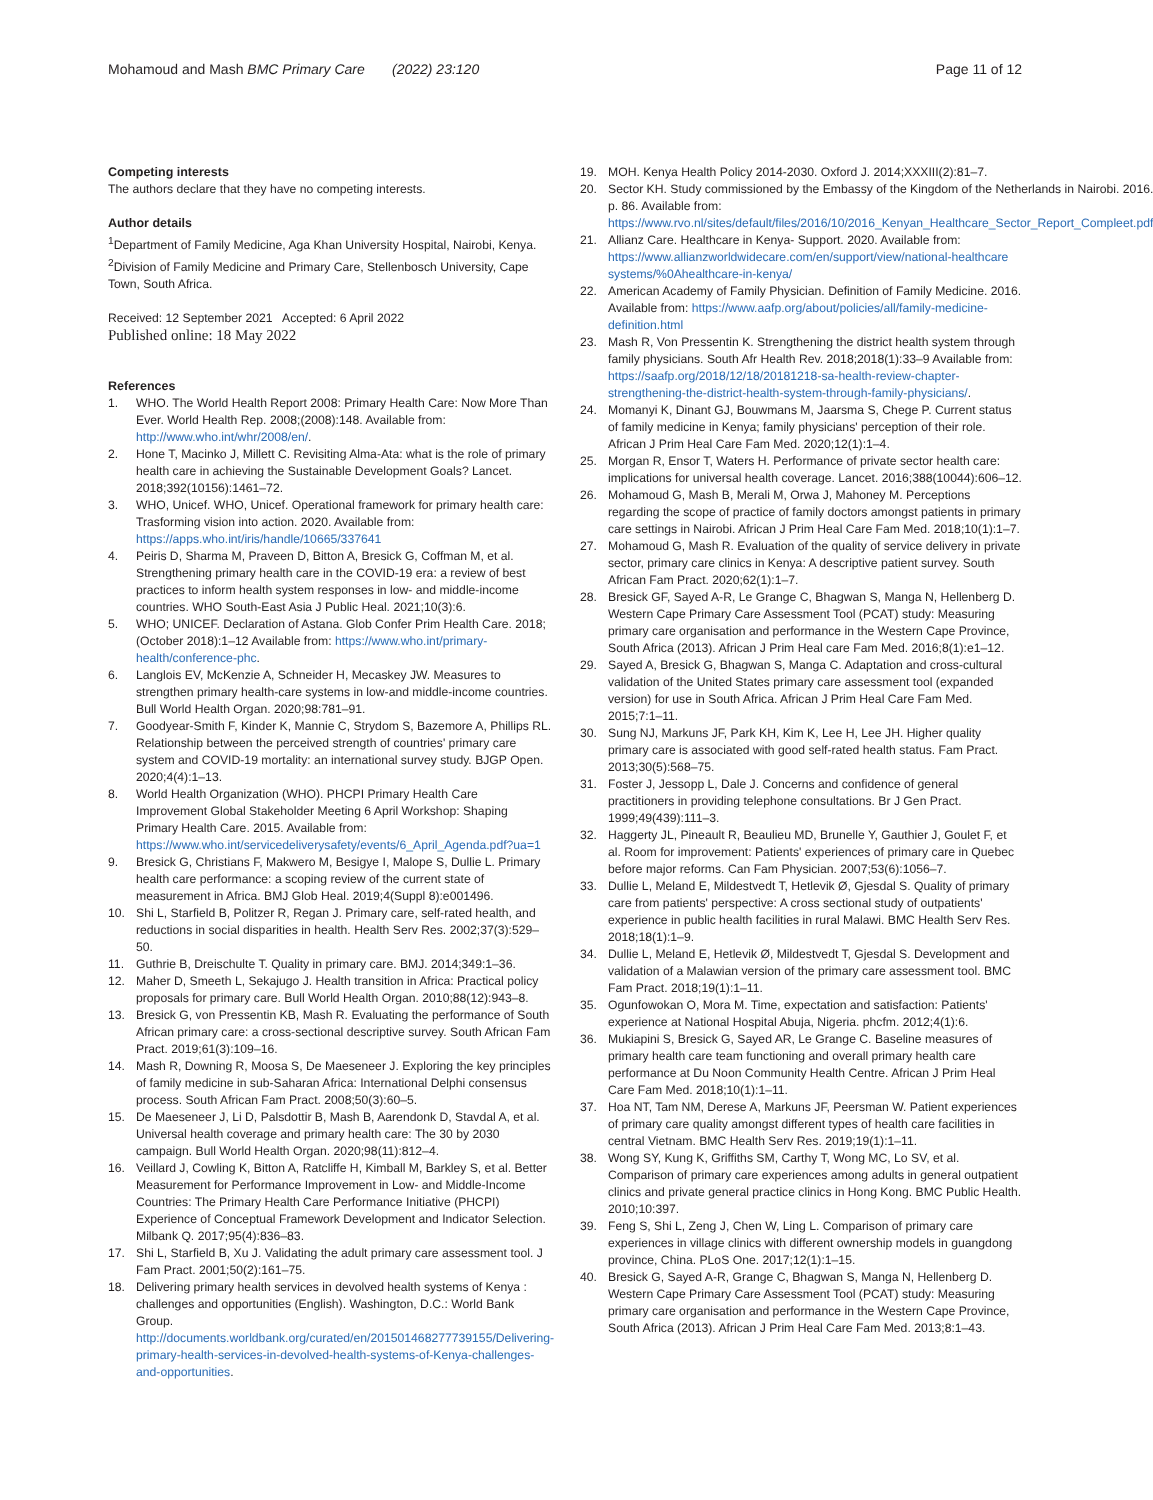Mohamoud and Mash BMC Primary Care (2022) 23:120 Page 11 of 12
Competing interests
The authors declare that they have no competing interests.
Author details
<sup>1</sup> Department of Family Medicine, Aga Khan University Hospital, Nairobi, Kenya. <sup>2</sup>Division of Family Medicine and Primary Care, Stellenbosch University, Cape Town, South Africa.
Received: 12 September 2021 Accepted: 6 April 2022
Published online: 18 May 2022
References
1. WHO. The World Health Report 2008: Primary Health Care: Now More Than Ever. World Health Rep. 2008;(2008):148. Available from: http://www.who.int/whr/2008/en/.
2. Hone T, Macinko J, Millett C. Revisiting Alma-Ata: what is the role of primary health care in achieving the Sustainable Development Goals? Lancet. 2018;392(10156):1461–72.
3. WHO, Unicef. WHO, Unicef. Operational framework for primary health care: Trasforming vision into action. 2020. Available from: https://apps.who.int/iris/handle/10665/337641
4. Peiris D, Sharma M, Praveen D, Bitton A, Bresick G, Coffman M, et al. Strengthening primary health care in the COVID-19 era: a review of best practices to inform health system responses in low- and middle-income countries. WHO South-East Asia J Public Heal. 2021;10(3):6.
5. WHO; UNICEF. Declaration of Astana. Glob Confer Prim Health Care. 2018;(October 2018):1–12 Available from: https://www.who.int/primary-health/conference-phc.
6. Langlois EV, McKenzie A, Schneider H, Mecaskey JW. Measures to strengthen primary health-care systems in low-and middle-income countries. Bull World Health Organ. 2020;98:781–91.
7. Goodyear-Smith F, Kinder K, Mannie C, Strydom S, Bazemore A, Phillips RL. Relationship between the perceived strength of countries' primary care system and COVID-19 mortality: an international survey study. BJGP Open. 2020;4(4):1–13.
8. World Health Organization (WHO). PHCPI Primary Health Care Improvement Global Stakeholder Meeting 6 April Workshop: Shaping Primary Health Care. 2015. Available from: https://www.who.int/servicedeliverysafety/events/6_April_Agenda.pdf?ua=1
9. Bresick G, Christians F, Makwero M, Besigye I, Malope S, Dullie L. Primary health care performance: a scoping review of the current state of measurement in Africa. BMJ Glob Heal. 2019;4(Suppl 8):e001496.
10. Shi L, Starfield B, Politzer R, Regan J. Primary care, self-rated health, and reductions in social disparities in health. Health Serv Res. 2002;37(3):529–50.
11. Guthrie B, Dreischulte T. Quality in primary care. BMJ. 2014;349:1–36.
12. Maher D, Smeeth L, Sekajugo J. Health transition in Africa: Practical policy proposals for primary care. Bull World Health Organ. 2010;88(12):943–8.
13. Bresick G, von Pressentin KB, Mash R. Evaluating the performance of South African primary care: a cross-sectional descriptive survey. South African Fam Pract. 2019;61(3):109–16.
14. Mash R, Downing R, Moosa S, De Maeseneer J. Exploring the key principles of family medicine in sub-Saharan Africa: International Delphi consensus process. South African Fam Pract. 2008;50(3):60–5.
15. De Maeseneer J, Li D, Palsdottir B, Mash B, Aarendonk D, Stavdal A, et al. Universal health coverage and primary health care: The 30 by 2030 campaign. Bull World Health Organ. 2020;98(11):812–4.
16. Veillard J, Cowling K, Bitton A, Ratcliffe H, Kimball M, Barkley S, et al. Better Measurement for Performance Improvement in Low- and Middle-Income Countries: The Primary Health Care Performance Initiative (PHCPI) Experience of Conceptual Framework Development and Indicator Selection. Milbank Q. 2017;95(4):836–83.
17. Shi L, Starfield B, Xu J. Validating the adult primary care assessment tool. J Fam Pract. 2001;50(2):161–75.
18. Delivering primary health services in devolved health systems of Kenya : challenges and opportunities (English). Washington, D.C.: World Bank Group. http://documents.worldbank.org/curated/en/201501468277739155/Delivering-primary-health-services-in-devolved-health-systems-of-Kenya-challenges-and-opportunities.
19. MOH. Kenya Health Policy 2014-2030. Oxford J. 2014;XXXIII(2):81–7.
20. Sector KH. Study commissioned by the Embassy of the Kingdom of the Netherlands in Nairobi. 2016. p. 86. Available from: https://www.rvo.nl/sites/default/files/2016/10/2016_Kenyan_Healthcare_Sector_Report_Compleet.pdf
21. Allianz Care. Healthcare in Kenya- Support. 2020. Available from: https://www.allianzworldwidecare.com/en/support/view/national-healthcare systems/%0Ahealthcare-in-kenya/
22. American Academy of Family Physician. Definition of Family Medicine. 2016. Available from: https://www.aafp.org/about/policies/all/family-medicine-definition.html
23. Mash R, Von Pressentin K. Strengthening the district health system through family physicians. South Afr Health Rev. 2018;2018(1):33–9 Available from: https://saafp.org/2018/12/18/20181218-sa-health-review-chapter-strengthening-the-district-health-system-through-family-physicians/.
24. Momanyi K, Dinant GJ, Bouwmans M, Jaarsma S, Chege P. Current status of family medicine in Kenya; family physicians' perception of their role. African J Prim Heal Care Fam Med. 2020;12(1):1–4.
25. Morgan R, Ensor T, Waters H. Performance of private sector health care: implications for universal health coverage. Lancet. 2016;388(10044):606–12.
26. Mohamoud G, Mash B, Merali M, Orwa J, Mahoney M. Perceptions regarding the scope of practice of family doctors amongst patients in primary care settings in Nairobi. African J Prim Heal Care Fam Med. 2018;10(1):1–7.
27. Mohamoud G, Mash R. Evaluation of the quality of service delivery in private sector, primary care clinics in Kenya: A descriptive patient survey. South African Fam Pract. 2020;62(1):1–7.
28. Bresick GF, Sayed A-R, Le Grange C, Bhagwan S, Manga N, Hellenberg D. Western Cape Primary Care Assessment Tool (PCAT) study: Measuring primary care organisation and performance in the Western Cape Province, South Africa (2013). African J Prim Heal care Fam Med. 2016;8(1):e1–12.
29. Sayed A, Bresick G, Bhagwan S, Manga C. Adaptation and cross-cultural validation of the United States primary care assessment tool (expanded version) for use in South Africa. African J Prim Heal Care Fam Med. 2015;7:1–11.
30. Sung NJ, Markuns JF, Park KH, Kim K, Lee H, Lee JH. Higher quality primary care is associated with good self-rated health status. Fam Pract. 2013;30(5):568–75.
31. Foster J, Jessopp L, Dale J. Concerns and confidence of general practitioners in providing telephone consultations. Br J Gen Pract. 1999;49(439):111–3.
32. Haggerty JL, Pineault R, Beaulieu MD, Brunelle Y, Gauthier J, Goulet F, et al. Room for improvement: Patients' experiences of primary care in Quebec before major reforms. Can Fam Physician. 2007;53(6):1056–7.
33. Dullie L, Meland E, Mildestvedt T, Hetlevik Ø, Gjesdal S. Quality of primary care from patients' perspective: A cross sectional study of outpatients' experience in public health facilities in rural Malawi. BMC Health Serv Res. 2018;18(1):1–9.
34. Dullie L, Meland E, Hetlevik Ø, Mildestvedt T, Gjesdal S. Development and validation of a Malawian version of the primary care assessment tool. BMC Fam Pract. 2018;19(1):1–11.
35. Ogunfowokan O, Mora M. Time, expectation and satisfaction: Patients' experience at National Hospital Abuja, Nigeria. phcfm. 2012;4(1):6.
36. Mukiapini S, Bresick G, Sayed AR, Le Grange C. Baseline measures of primary health care team functioning and overall primary health care performance at Du Noon Community Health Centre. African J Prim Heal Care Fam Med. 2018;10(1):1–11.
37. Hoa NT, Tam NM, Derese A, Markuns JF, Peersman W. Patient experiences of primary care quality amongst different types of health care facilities in central Vietnam. BMC Health Serv Res. 2019;19(1):1–11.
38. Wong SY, Kung K, Griffiths SM, Carthy T, Wong MC, Lo SV, et al. Comparison of primary care experiences among adults in general outpatient clinics and private general practice clinics in Hong Kong. BMC Public Health. 2010;10:397.
39. Feng S, Shi L, Zeng J, Chen W, Ling L. Comparison of primary care experiences in village clinics with different ownership models in guangdong province, China. PLoS One. 2017;12(1):1–15.
40. Bresick G, Sayed A-R, Grange C, Bhagwan S, Manga N, Hellenberg D. Western Cape Primary Care Assessment Tool (PCAT) study: Measuring primary care organisation and performance in the Western Cape Province, South Africa (2013). African J Prim Heal Care Fam Med. 2013;8:1–43.